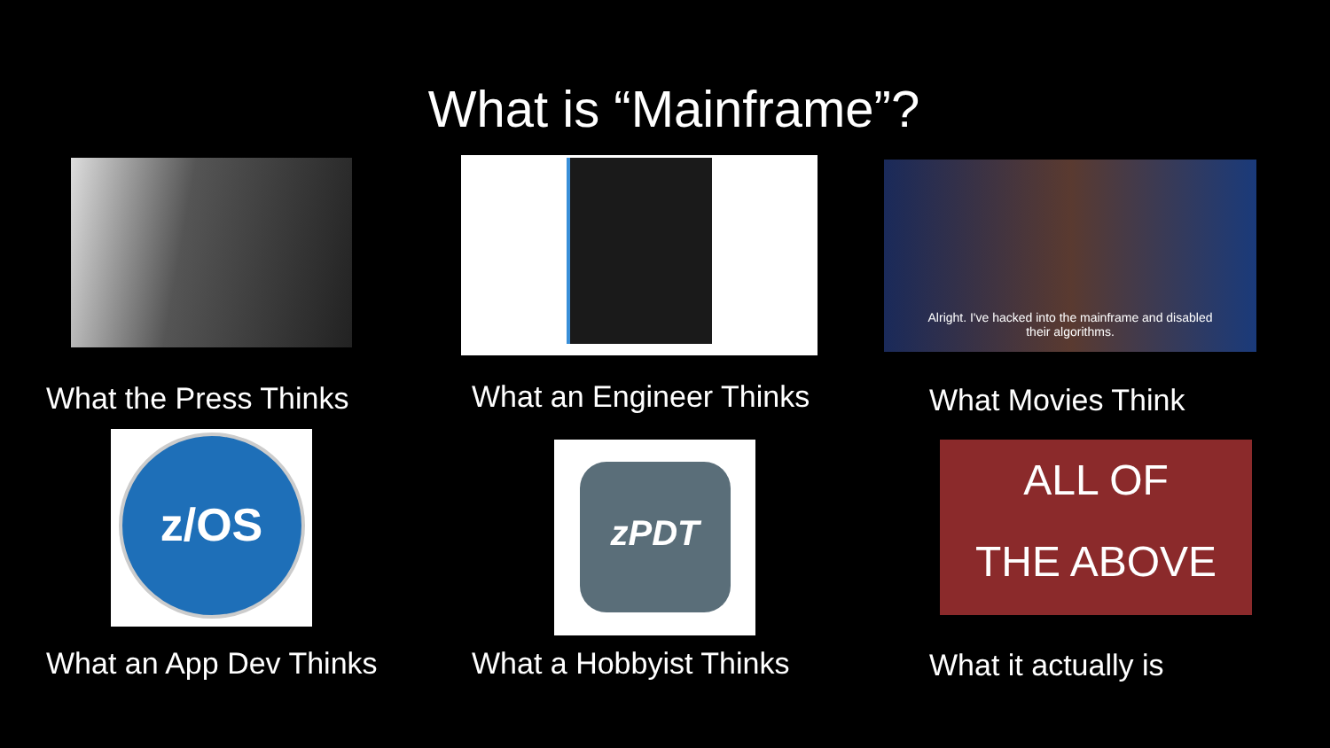What is “Mainframe”?
What the Press Thinks
What an Engineer Thinks
Alright. I've hacked into the mainframe and disabled
their algorithms.
What Movies Think
z/OS
What an App Dev Thinks
zPDT
What a Hobbyist Thinks
ALL OF
THE ABOVE
What it actually is